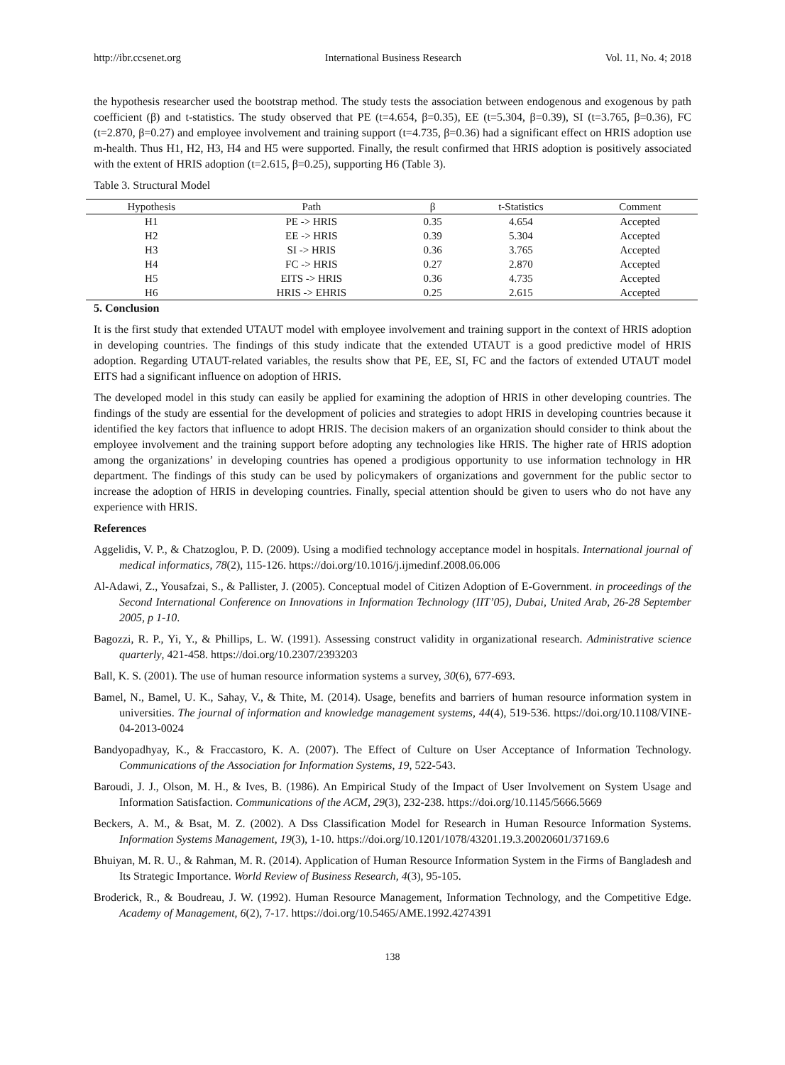http://ibr.ccsenet.org International Business Research Vol. 11, No. 4; 2018
the hypothesis researcher used the bootstrap method. The study tests the association between endogenous and exogenous by path coefficient (β) and t-statistics. The study observed that PE (t=4.654, β=0.35), EE (t=5.304, β=0.39), SI (t=3.765, β=0.36), FC (t=2.870, β=0.27) and employee involvement and training support (t=4.735, β=0.36) had a significant effect on HRIS adoption use m-health. Thus H1, H2, H3, H4 and H5 were supported. Finally, the result confirmed that HRIS adoption is positively associated with the extent of HRIS adoption (t=2.615, β=0.25), supporting H6 (Table 3).
Table 3. Structural Model
| Hypothesis | Path | β | t-Statistics | Comment |
| --- | --- | --- | --- | --- |
| H1 | PE -> HRIS | 0.35 | 4.654 | Accepted |
| H2 | EE -> HRIS | 0.39 | 5.304 | Accepted |
| H3 | SI -> HRIS | 0.36 | 3.765 | Accepted |
| H4 | FC -> HRIS | 0.27 | 2.870 | Accepted |
| H5 | EITS -> HRIS | 0.36 | 4.735 | Accepted |
| H6 | HRIS -> EHRIS | 0.25 | 2.615 | Accepted |
5. Conclusion
It is the first study that extended UTAUT model with employee involvement and training support in the context of HRIS adoption in developing countries. The findings of this study indicate that the extended UTAUT is a good predictive model of HRIS adoption. Regarding UTAUT-related variables, the results show that PE, EE, SI, FC and the factors of extended UTAUT model EITS had a significant influence on adoption of HRIS.
The developed model in this study can easily be applied for examining the adoption of HRIS in other developing countries. The findings of the study are essential for the development of policies and strategies to adopt HRIS in developing countries because it identified the key factors that influence to adopt HRIS. The decision makers of an organization should consider to think about the employee involvement and the training support before adopting any technologies like HRIS. The higher rate of HRIS adoption among the organizations’ in developing countries has opened a prodigious opportunity to use information technology in HR department. The findings of this study can be used by policymakers of organizations and government for the public sector to increase the adoption of HRIS in developing countries. Finally, special attention should be given to users who do not have any experience with HRIS.
References
Aggelidis, V. P., & Chatzoglou, P. D. (2009). Using a modified technology acceptance model in hospitals. International journal of medical informatics, 78(2), 115-126. https://doi.org/10.1016/j.ijmedinf.2008.06.006
Al-Adawi, Z., Yousafzai, S., & Pallister, J. (2005). Conceptual model of Citizen Adoption of E-Government. in proceedings of the Second International Conference on Innovations in Information Technology (IIT’05), Dubai, United Arab, 26-28 September 2005, p 1-10.
Bagozzi, R. P., Yi, Y., & Phillips, L. W. (1991). Assessing construct validity in organizational research. Administrative science quarterly, 421-458. https://doi.org/10.2307/2393203
Ball, K. S. (2001). The use of human resource information systems a survey, 30(6), 677-693.
Bamel, N., Bamel, U. K., Sahay, V., & Thite, M. (2014). Usage, benefits and barriers of human resource information system in universities. The journal of information and knowledge management systems, 44(4), 519-536. https://doi.org/10.1108/VINE-04-2013-0024
Bandyopadhyay, K., & Fraccastoro, K. A. (2007). The Effect of Culture on User Acceptance of Information Technology. Communications of the Association for Information Systems, 19, 522-543.
Baroudi, J. J., Olson, M. H., & Ives, B. (1986). An Empirical Study of the Impact of User Involvement on System Usage and Information Satisfaction. Communications of the ACM, 29(3), 232-238. https://doi.org/10.1145/5666.5669
Beckers, A. M., & Bsat, M. Z. (2002). A Dss Classification Model for Research in Human Resource Information Systems. Information Systems Management, 19(3), 1-10. https://doi.org/10.1201/1078/43201.19.3.20020601/37169.6
Bhuiyan, M. R. U., & Rahman, M. R. (2014). Application of Human Resource Information System in the Firms of Bangladesh and Its Strategic Importance. World Review of Business Research, 4(3), 95-105.
Broderick, R., & Boudreau, J. W. (1992). Human Resource Management, Information Technology, and the Competitive Edge. Academy of Management, 6(2), 7-17. https://doi.org/10.5465/AME.1992.4274391
138